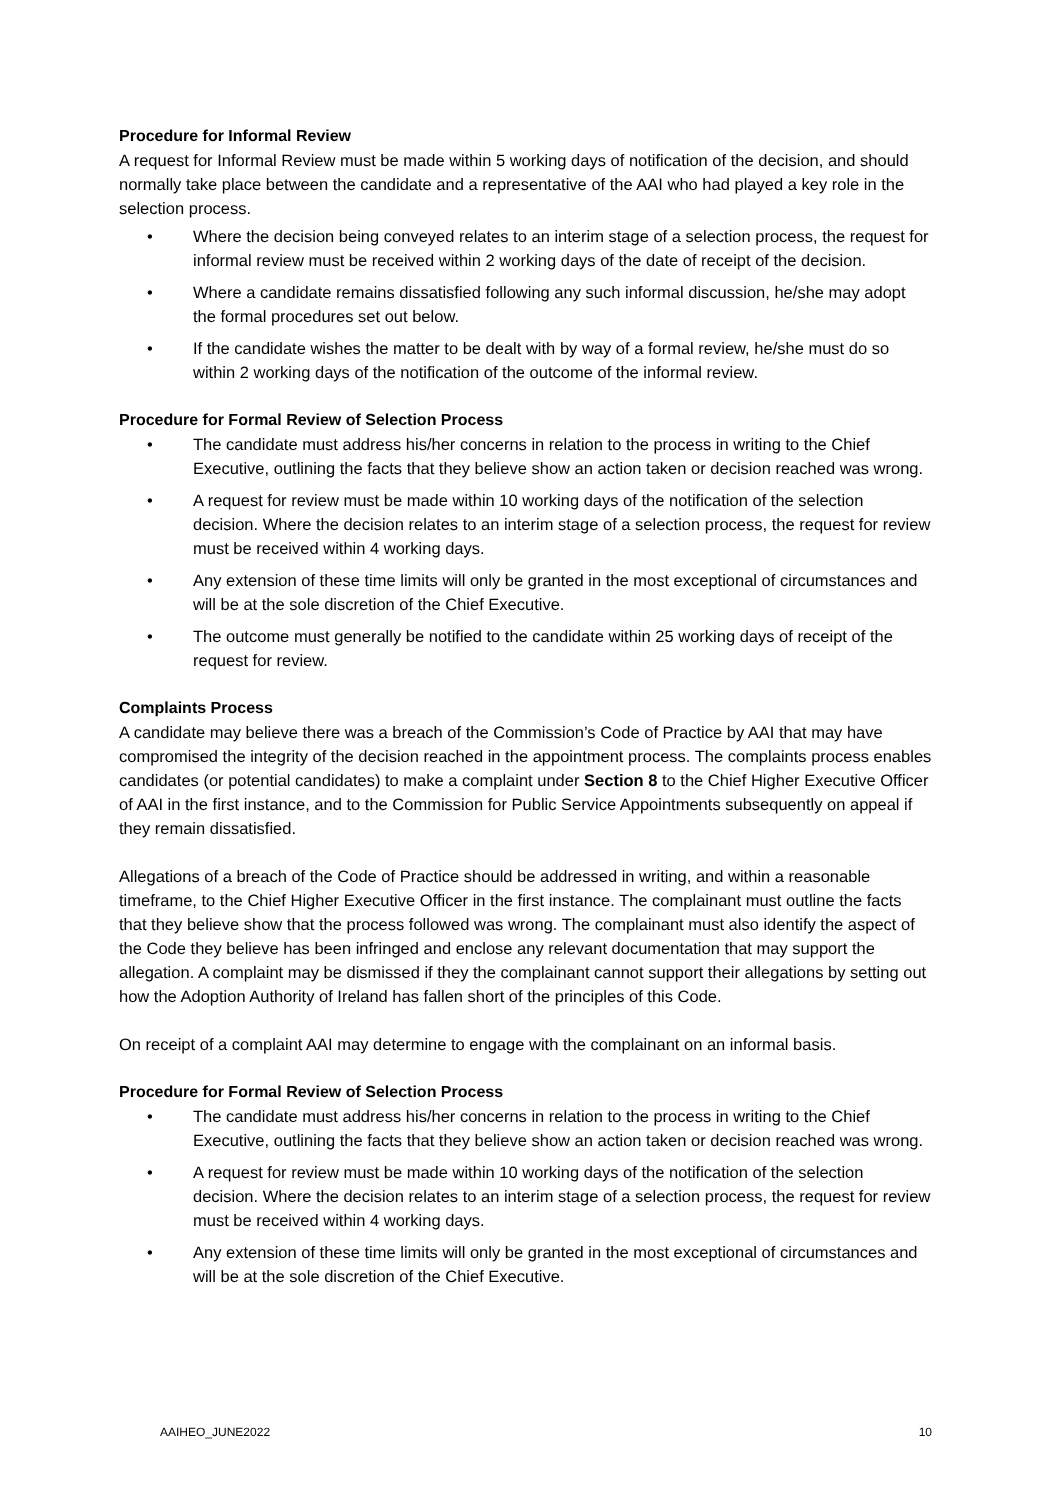Procedure for Informal Review
A request for Informal Review must be made within 5 working days of notification of the decision, and should normally take place between the candidate and a representative of the AAI who had played a key role in the selection process.
Where the decision being conveyed relates to an interim stage of a selection process, the request for informal review must be received within 2 working days of the date of receipt of the decision.
Where a candidate remains dissatisfied following any such informal discussion, he/she may adopt the formal procedures set out below.
If the candidate wishes the matter to be dealt with by way of a formal review, he/she must do so within 2 working days of the notification of the outcome of the informal review.
Procedure for Formal Review of Selection Process
The candidate must address his/her concerns in relation to the process in writing to the Chief Executive, outlining the facts that they believe show an action taken or decision reached was wrong.
A request for review must be made within 10 working days of the notification of the selection decision. Where the decision relates to an interim stage of a selection process, the request for review must be received within 4 working days.
Any extension of these time limits will only be granted in the most exceptional of circumstances and will be at the sole discretion of the Chief Executive.
The outcome must generally be notified to the candidate within 25 working days of receipt of the request for review.
Complaints Process
A candidate may believe there was a breach of the Commission’s Code of Practice by AAI that may have compromised the integrity of the decision reached in the appointment process. The complaints process enables candidates (or potential candidates) to make a complaint under Section 8 to the Chief Higher Executive Officer of AAI in the first instance, and to the Commission for Public Service Appointments subsequently on appeal if they remain dissatisfied.
Allegations of a breach of the Code of Practice should be addressed in writing, and within a reasonable timeframe, to the Chief Higher Executive Officer in the first instance. The complainant must outline the facts that they believe show that the process followed was wrong. The complainant must also identify the aspect of the Code they believe has been infringed and enclose any relevant documentation that may support the allegation. A complaint may be dismissed if they the complainant cannot support their allegations by setting out how the Adoption Authority of Ireland has fallen short of the principles of this Code.
On receipt of a complaint AAI may determine to engage with the complainant on an informal basis.
Procedure for Formal Review of Selection Process
The candidate must address his/her concerns in relation to the process in writing to the Chief Executive, outlining the facts that they believe show an action taken or decision reached was wrong.
A request for review must be made within 10 working days of the notification of the selection decision. Where the decision relates to an interim stage of a selection process, the request for review must be received within 4 working days.
Any extension of these time limits will only be granted in the most exceptional of circumstances and will be at the sole discretion of the Chief Executive.
AAIHEO_JUNE2022 10